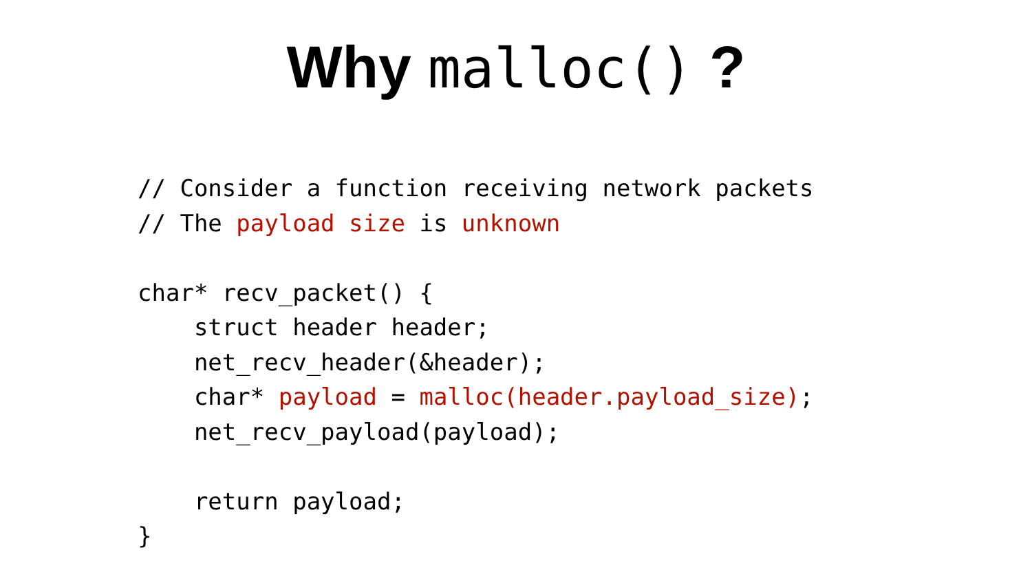Why malloc() ?
// Consider a function receiving network packets
// The payload size is unknown

char* recv_packet() {
    struct header header;
    net_recv_header(&header);
    char* payload = malloc(header.payload_size);
    net_recv_payload(payload);

    return payload;
}